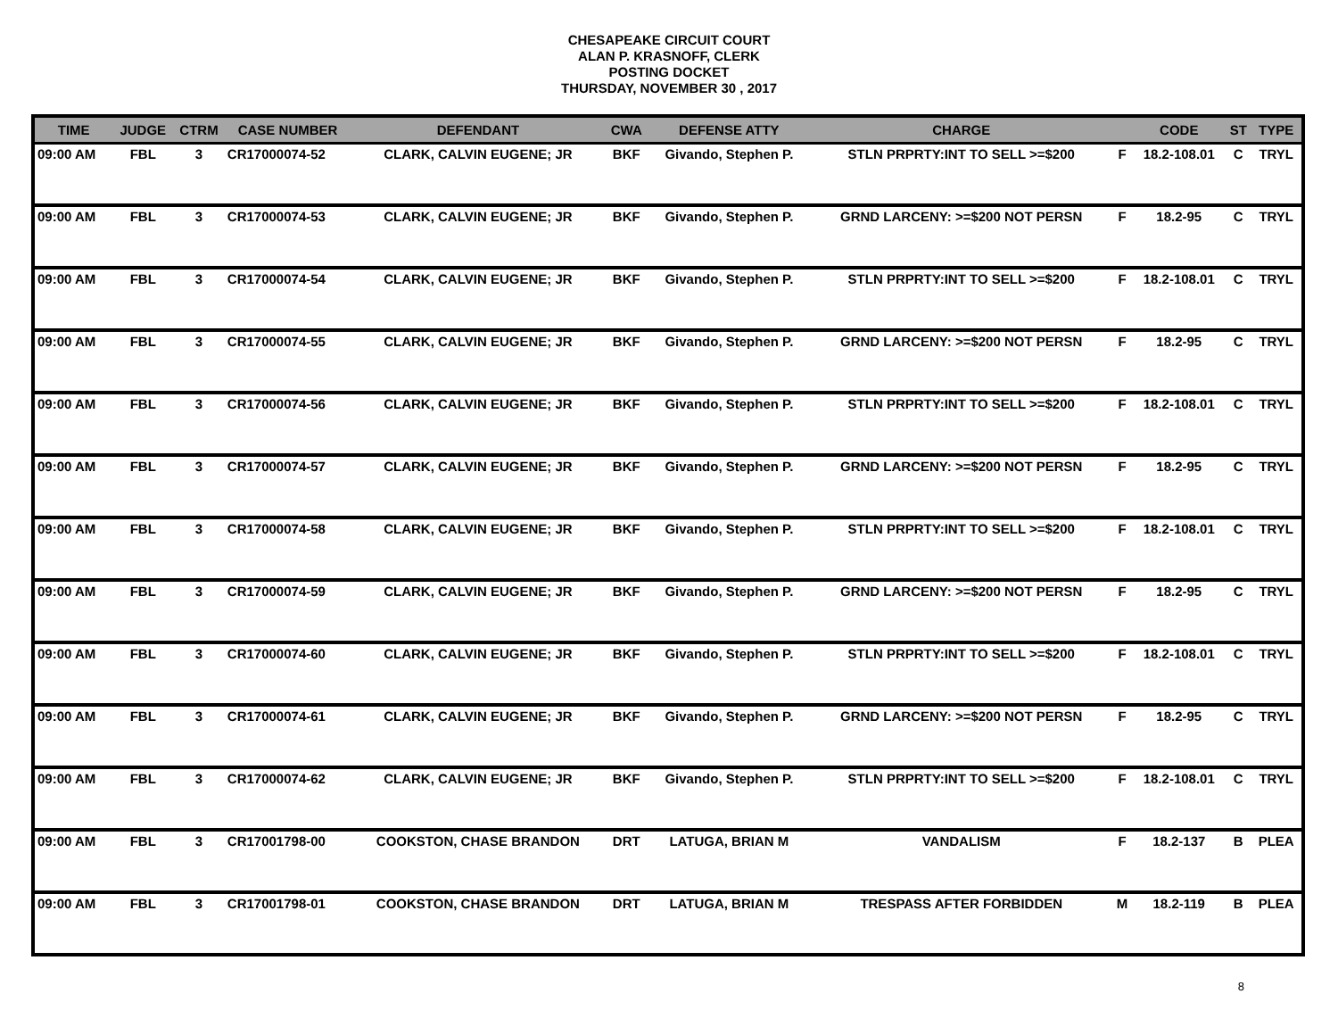CHESAPEAKE CIRCUIT COURT
ALAN P. KRASNOFF, CLERK
POSTING DOCKET
THURSDAY, NOVEMBER 30 , 2017
| TIME | JUDGE | CTRM | CASE NUMBER | DEFENDANT | CWA | DEFENSE ATTY | CHARGE | | CODE | ST | TYPE |
| --- | --- | --- | --- | --- | --- | --- | --- | --- | --- | --- | --- |
| 09:00 AM | FBL | 3 | CR17000074-52 | CLARK, CALVIN EUGENE; JR | BKF | Givando, Stephen P. | STLN PRPRTY:INT TO SELL >=$200 | F | 18.2-108.01 | C | TRYL |
| 09:00 AM | FBL | 3 | CR17000074-53 | CLARK, CALVIN EUGENE; JR | BKF | Givando, Stephen P. | GRND LARCENY: >=$200 NOT PERSN | F | 18.2-95 | C | TRYL |
| 09:00 AM | FBL | 3 | CR17000074-54 | CLARK, CALVIN EUGENE; JR | BKF | Givando, Stephen P. | STLN PRPRTY:INT TO SELL >=$200 | F | 18.2-108.01 | C | TRYL |
| 09:00 AM | FBL | 3 | CR17000074-55 | CLARK, CALVIN EUGENE; JR | BKF | Givando, Stephen P. | GRND LARCENY: >=$200 NOT PERSN | F | 18.2-95 | C | TRYL |
| 09:00 AM | FBL | 3 | CR17000074-56 | CLARK, CALVIN EUGENE; JR | BKF | Givando, Stephen P. | STLN PRPRTY:INT TO SELL >=$200 | F | 18.2-108.01 | C | TRYL |
| 09:00 AM | FBL | 3 | CR17000074-57 | CLARK, CALVIN EUGENE; JR | BKF | Givando, Stephen P. | GRND LARCENY: >=$200 NOT PERSN | F | 18.2-95 | C | TRYL |
| 09:00 AM | FBL | 3 | CR17000074-58 | CLARK, CALVIN EUGENE; JR | BKF | Givando, Stephen P. | STLN PRPRTY:INT TO SELL >=$200 | F | 18.2-108.01 | C | TRYL |
| 09:00 AM | FBL | 3 | CR17000074-59 | CLARK, CALVIN EUGENE; JR | BKF | Givando, Stephen P. | GRND LARCENY: >=$200 NOT PERSN | F | 18.2-95 | C | TRYL |
| 09:00 AM | FBL | 3 | CR17000074-60 | CLARK, CALVIN EUGENE; JR | BKF | Givando, Stephen P. | STLN PRPRTY:INT TO SELL >=$200 | F | 18.2-108.01 | C | TRYL |
| 09:00 AM | FBL | 3 | CR17000074-61 | CLARK, CALVIN EUGENE; JR | BKF | Givando, Stephen P. | GRND LARCENY: >=$200 NOT PERSN | F | 18.2-95 | C | TRYL |
| 09:00 AM | FBL | 3 | CR17000074-62 | CLARK, CALVIN EUGENE; JR | BKF | Givando, Stephen P. | STLN PRPRTY:INT TO SELL >=$200 | F | 18.2-108.01 | C | TRYL |
| 09:00 AM | FBL | 3 | CR17001798-00 | COOKSTON, CHASE BRANDON | DRT | LATUGA, BRIAN M | VANDALISM | F | 18.2-137 | B | PLEA |
| 09:00 AM | FBL | 3 | CR17001798-01 | COOKSTON, CHASE BRANDON | DRT | LATUGA, BRIAN M | TRESPASS AFTER FORBIDDEN | M | 18.2-119 | B | PLEA |
8